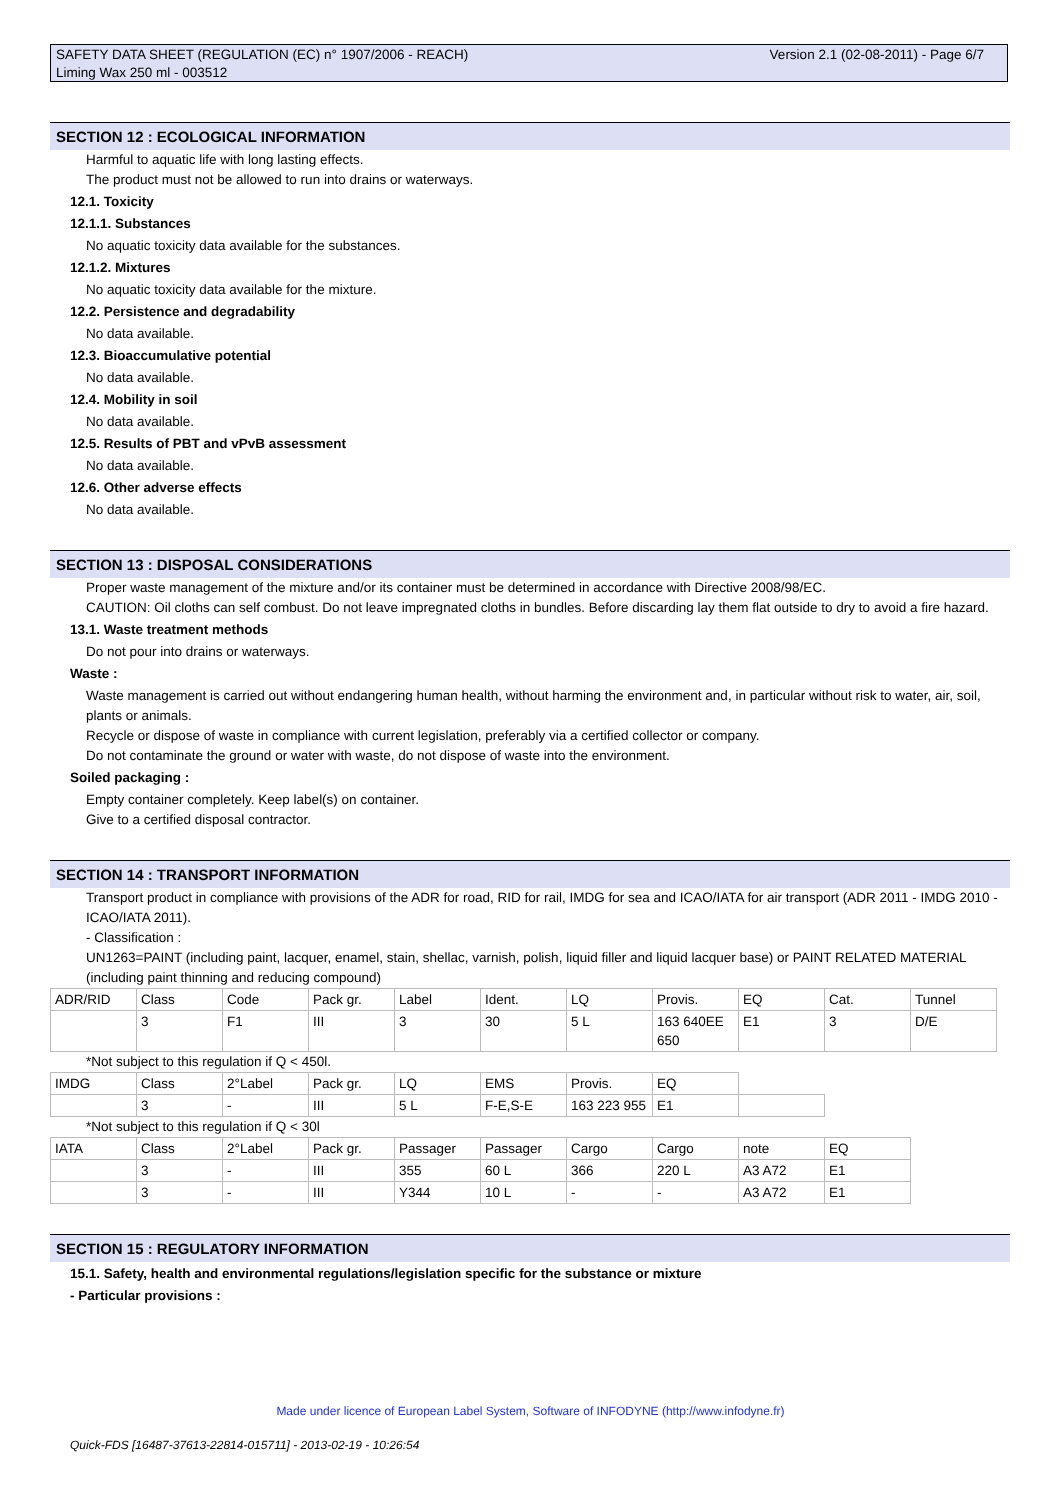Version 2.1 (02-08-2011) - Page 6/7 SAFETY DATA SHEET (REGULATION (EC) n° 1907/2006 - REACH)
Liming Wax 250 ml - 003512
SECTION 12 : ECOLOGICAL INFORMATION
Harmful to aquatic life with long lasting effects.
The product must not be allowed to run into drains or waterways.
12.1. Toxicity
12.1.1. Substances
No aquatic toxicity data available for the substances.
12.1.2. Mixtures
No aquatic toxicity data available for the mixture.
12.2. Persistence and degradability
No data available.
12.3. Bioaccumulative potential
No data available.
12.4. Mobility in soil
No data available.
12.5. Results of PBT and vPvB assessment
No data available.
12.6. Other adverse effects
No data available.
SECTION 13 : DISPOSAL CONSIDERATIONS
Proper waste management of the mixture and/or its container must be determined in accordance with Directive 2008/98/EC.
CAUTION: Oil cloths can self combust. Do not leave impregnated cloths in bundles. Before discarding lay them flat outside to dry to avoid a fire hazard.
13.1. Waste treatment methods
Do not pour into drains or waterways.
Waste :
Waste management is carried out without endangering human health, without harming the environment and, in particular without risk to water, air, soil, plants or animals.
Recycle or dispose of waste in compliance with current legislation, preferably via a certified collector or company.
Do not contaminate the ground or water with waste, do not dispose of waste into the environment.
Soiled packaging :
Empty container completely. Keep label(s) on container.
Give to a certified disposal contractor.
SECTION 14 : TRANSPORT INFORMATION
Transport product in compliance with provisions of the ADR for road, RID for rail, IMDG for sea and ICAO/IATA for air transport (ADR 2011 - IMDG 2010 - ICAO/IATA 2011).
- Classification :
UN1263=PAINT (including paint, lacquer, enamel, stain, shellac, varnish, polish, liquid filler and liquid lacquer base) or PAINT RELATED MATERIAL (including paint thinning and reducing compound)
| ADR/RID | Class | Code | Pack gr. | Label | Ident. | LQ | Provis. | EQ | Cat. | Tunnel |
| | 3 | F1 | III | 3 | 30 | 5 L | 163 640EE 650 | E1 | 3 | D/E |
*Not subject to this regulation if Q < 450l.
| IMDG | Class | 2°Label | Pack gr. | LQ | EMS | Provis. | EQ | |
| | 3 | - | III | 5 L | F-E,S-E | 163 223 955 | E1 | |
*Not subject to this regulation if Q < 30l
| IATA | Class | 2°Label | Pack gr. | Passager | Passager | Cargo | Cargo | note | EQ |
| | 3 | - | III | 355 | 60 L | 366 | 220 L | A3 A72 | E1 |
| | 3 | - | III | Y344 | 10 L | - | - | A3 A72 | E1 |
SECTION 15 : REGULATORY INFORMATION
15.1. Safety, health and environmental regulations/legislation specific for the substance or mixture
- Particular provisions :
Made under licence of European Label System, Software of INFODYNE (http://www.infodyne.fr)
Quick-FDS [16487-37613-22814-015711] - 2013-02-19 - 10:26:54